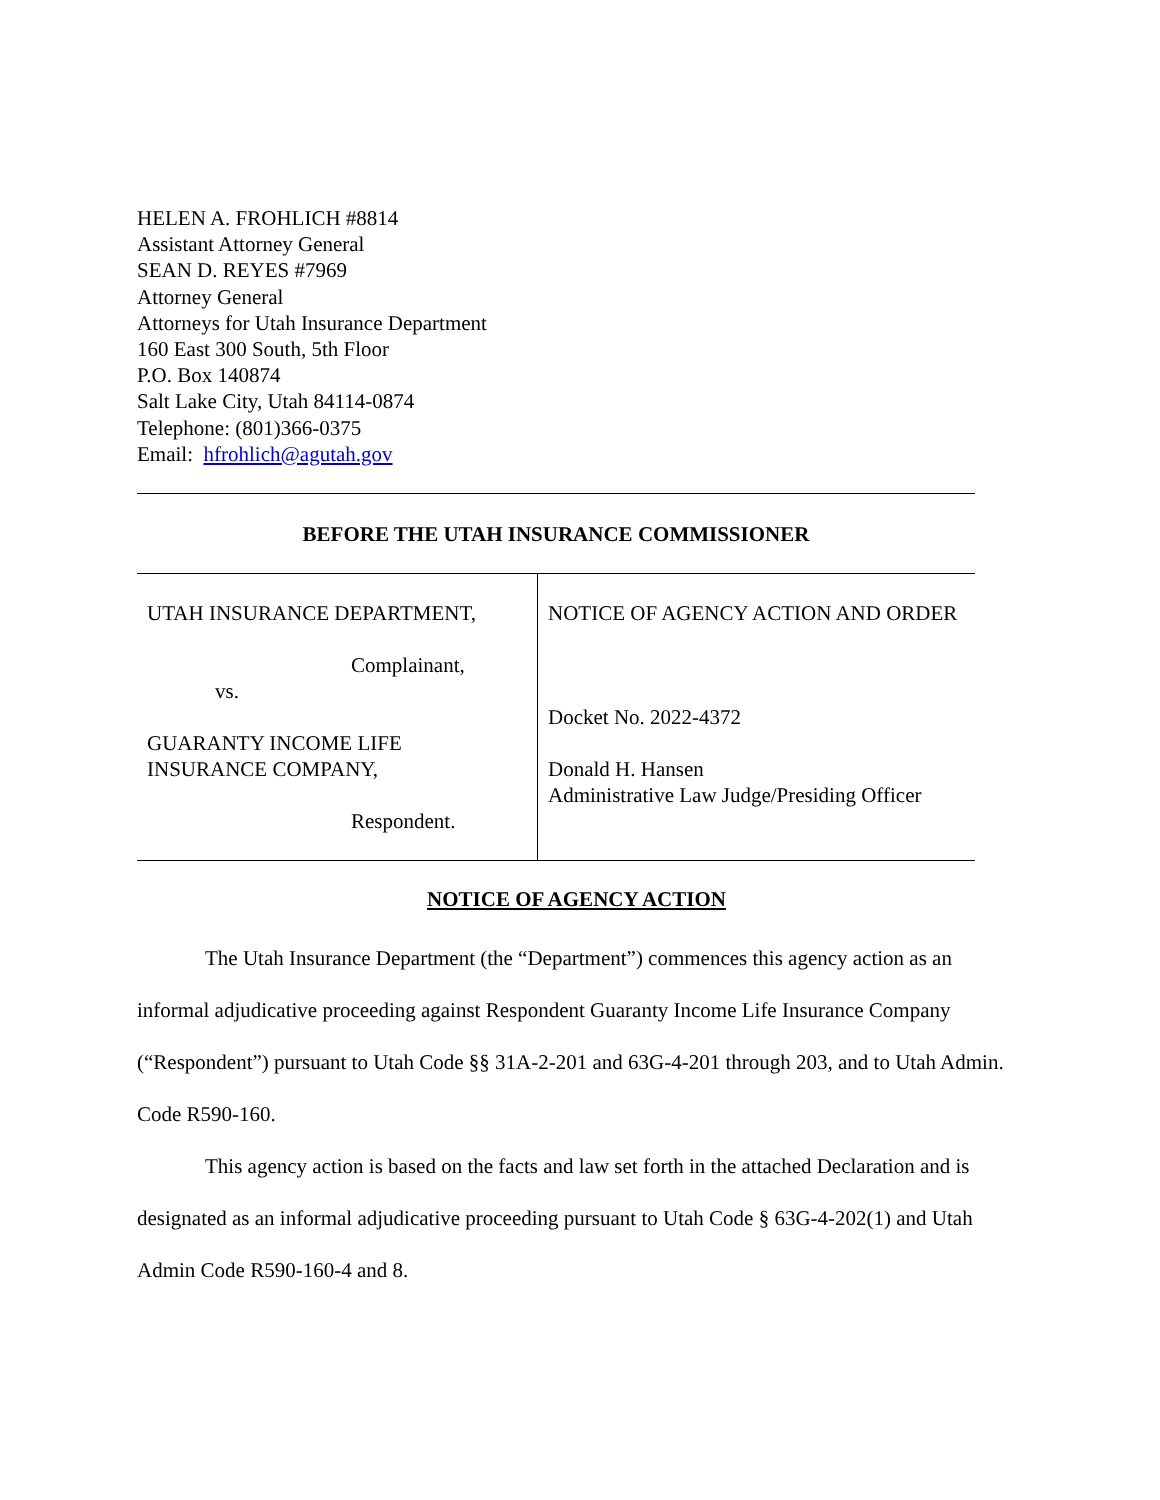HELEN A. FROHLICH #8814
Assistant Attorney General
SEAN D. REYES #7969
Attorney General
Attorneys for Utah Insurance Department
160 East 300 South, 5th Floor
P.O. Box 140874
Salt Lake City, Utah 84114-0874
Telephone: (801)366-0375
Email: hfrohlich@agutah.gov
BEFORE THE UTAH INSURANCE COMMISSIONER
| UTAH INSURANCE DEPARTMENT, Complainant, vs. GUARANTY INCOME LIFE INSURANCE COMPANY, Respondent. | NOTICE OF AGENCY ACTION AND ORDER Docket No. 2022-4372 Donald H. Hansen Administrative Law Judge/Presiding Officer |
NOTICE OF AGENCY ACTION
The Utah Insurance Department (the “Department”) commences this agency action as an informal adjudicative proceeding against Respondent Guaranty Income Life Insurance Company (“Respondent”) pursuant to Utah Code §§ 31A-2-201 and 63G-4-201 through 203, and to Utah Admin. Code R590-160.
This agency action is based on the facts and law set forth in the attached Declaration and is designated as an informal adjudicative proceeding pursuant to Utah Code § 63G-4-202(1) and Utah Admin Code R590-160-4 and 8.